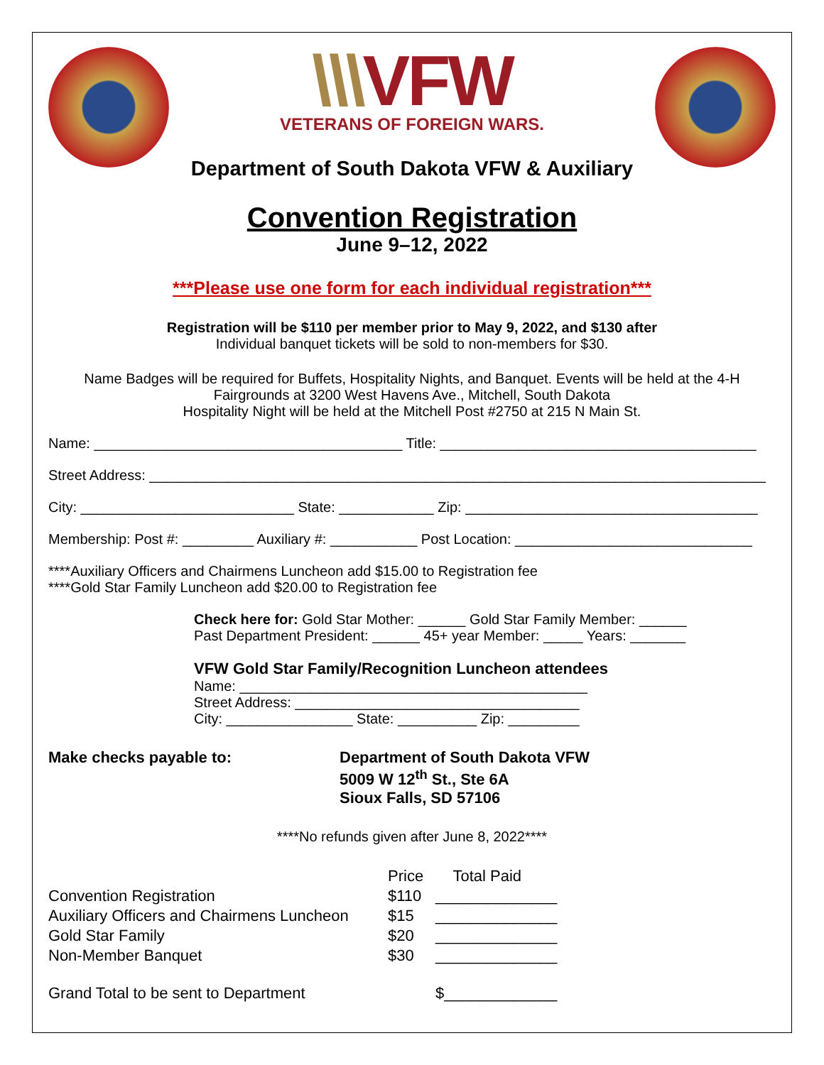\\\VFW
VETERANS OF FOREIGN WARS.
Department of South Dakota VFW & Auxiliary
Convention Registration
June 9–12, 2022
***Please use one form for each individual registration***
Registration will be $110 per member prior to May 9, 2022, and $130 after
Individual banquet tickets will be sold to non-members for $30.
Name Badges will be required for Buffets, Hospitality Nights, and Banquet. Events will be held at the 4-H Fairgrounds at 3200 West Havens Ave., Mitchell, South Dakota
Hospitality Night will be held at the Mitchell Post #2750 at 215 N Main St.
Name: _______________________________________ Title: ________________________________________
Street Address: ______________________________________________________________________________
City: ___________________________ State: ____________ Zip: _____________________________________
Membership: Post #: _________ Auxiliary #: ___________ Post Location: ______________________________
****Auxiliary Officers and Chairmens Luncheon add $15.00 to Registration fee
****Gold Star Family Luncheon add $20.00 to Registration fee
Check here for: Gold Star Mother: ______ Gold Star Family Member: ______
Past Department President: ______ 45+ year Member: _____ Years: _______
VFW Gold Star Family/Recognition Luncheon attendees
Name: ____________________________________________
Street Address: ____________________________________
City: ________________ State: __________ Zip: _________
Make checks payable to: Department of South Dakota VFW
5009 W 12<sup>th</sup> St., Ste 6A
Sioux Falls, SD 57106
****No refunds given after June 8, 2022****
| | Price | Total Paid |
| --- | --- | --- |
| Convention Registration | $110 | ______________ |
| Auxiliary Officers and Chairmens Luncheon | $15 | ______________ |
| Gold Star Family | $20 | ______________ |
| Non-Member Banquet | $30 | ______________ |
| Grand Total to be sent to Department | | $_____________ |